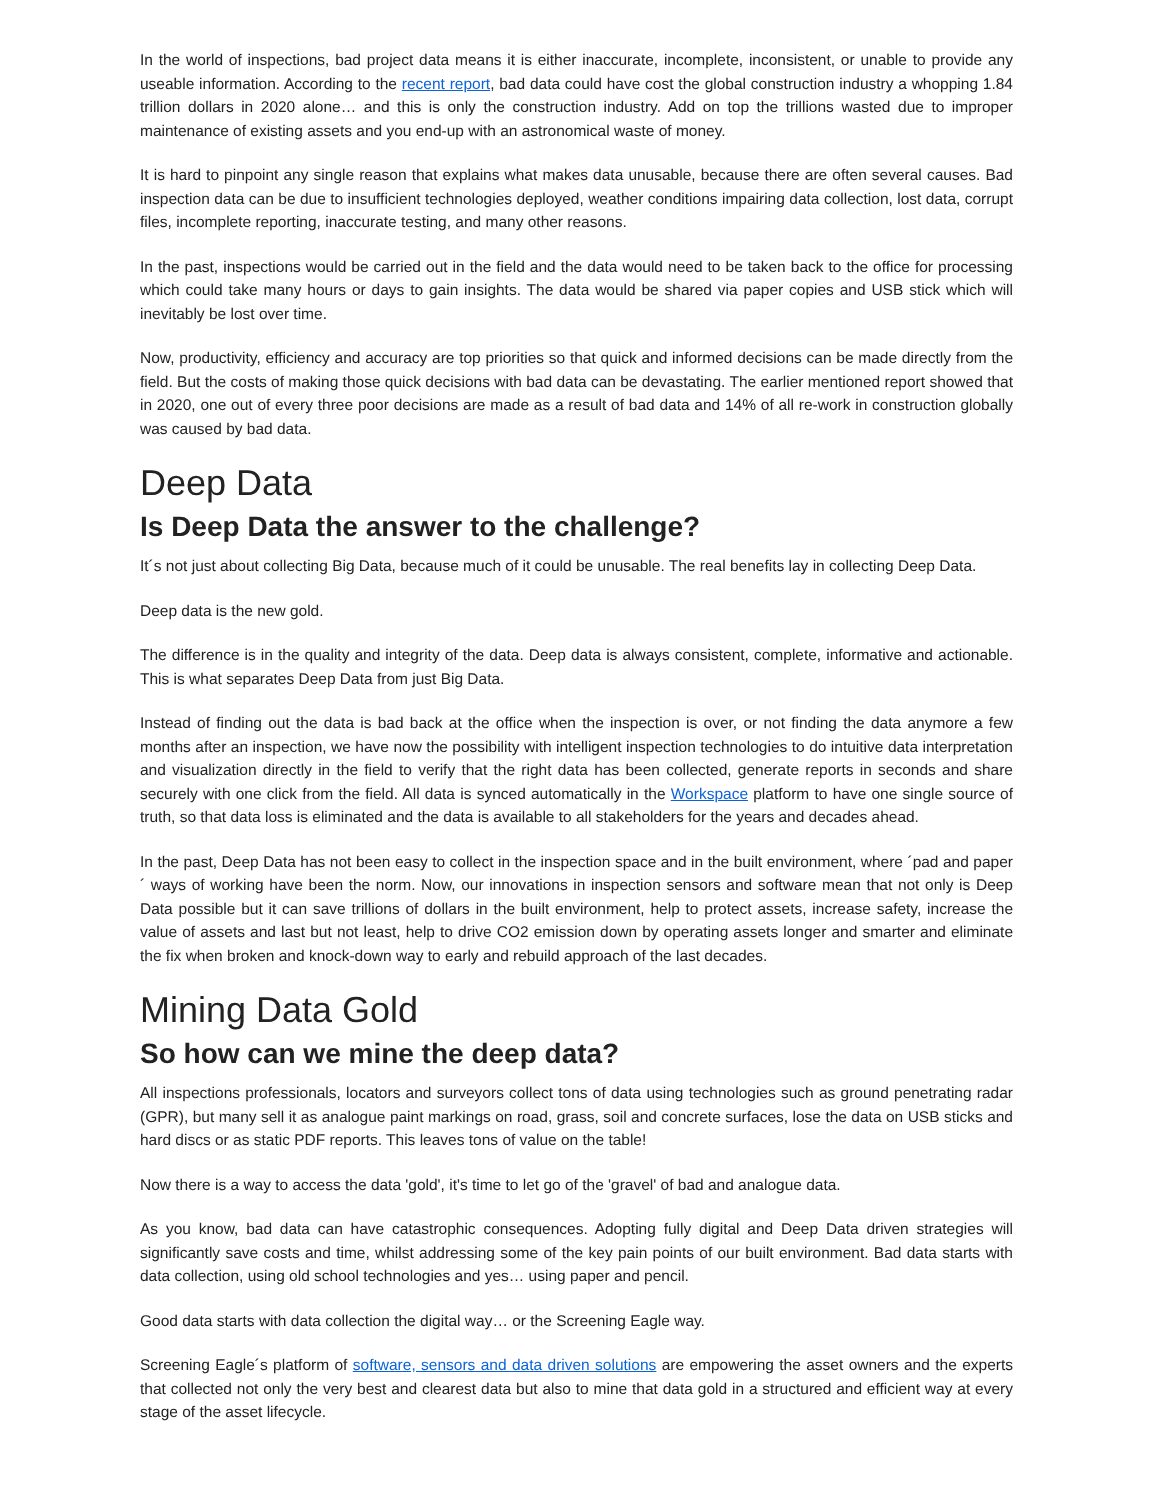In the world of inspections, bad project data means it is either inaccurate, incomplete, inconsistent, or unable to provide any useable information. According to the recent report, bad data could have cost the global construction industry a whopping 1.84 trillion dollars in 2020 alone… and this is only the construction industry. Add on top the trillions wasted due to improper maintenance of existing assets and you end-up with an astronomical waste of money.
It is hard to pinpoint any single reason that explains what makes data unusable, because there are often several causes. Bad inspection data can be due to insufficient technologies deployed, weather conditions impairing data collection, lost data, corrupt files, incomplete reporting, inaccurate testing, and many other reasons.
In the past, inspections would be carried out in the field and the data would need to be taken back to the office for processing which could take many hours or days to gain insights. The data would be shared via paper copies and USB stick which will inevitably be lost over time.
Now, productivity, efficiency and accuracy are top priorities so that quick and informed decisions can be made directly from the field. But the costs of making those quick decisions with bad data can be devastating. The earlier mentioned report showed that in 2020, one out of every three poor decisions are made as a result of bad data and 14% of all re-work in construction globally was caused by bad data.
Deep Data
Is Deep Data the answer to the challenge?
It´s not just about collecting Big Data, because much of it could be unusable. The real benefits lay in collecting Deep Data.
Deep data is the new gold.
The difference is in the quality and integrity of the data. Deep data is always consistent, complete, informative and actionable. This is what separates Deep Data from just Big Data.
Instead of finding out the data is bad back at the office when the inspection is over, or not finding the data anymore a few months after an inspection, we have now the possibility with intelligent inspection technologies to do intuitive data interpretation and visualization directly in the field to verify that the right data has been collected, generate reports in seconds and share securely with one click from the field. All data is synced automatically in the Workspace platform to have one single source of truth, so that data loss is eliminated and the data is available to all stakeholders for the years and decades ahead.
In the past, Deep Data has not been easy to collect in the inspection space and in the built environment, where ´pad and paper´ ways of working have been the norm. Now, our innovations in inspection sensors and software mean that not only is Deep Data possible but it can save trillions of dollars in the built environment, help to protect assets, increase safety, increase the value of assets and last but not least, help to drive CO2 emission down by operating assets longer and smarter and eliminate the fix when broken and knock-down way to early and rebuild approach of the last decades.
Mining Data Gold
So how can we mine the deep data?
All inspections professionals, locators and surveyors collect tons of data using technologies such as ground penetrating radar (GPR), but many sell it as analogue paint markings on road, grass, soil and concrete surfaces, lose the data on USB sticks and hard discs or as static PDF reports. This leaves tons of value on the table!
Now there is a way to access the data 'gold', it's time to let go of the 'gravel' of bad and analogue data.
As you know, bad data can have catastrophic consequences. Adopting fully digital and Deep Data driven strategies will significantly save costs and time, whilst addressing some of the key pain points of our built environment. Bad data starts with data collection, using old school technologies and yes… using paper and pencil.
Good data starts with data collection the digital way… or the Screening Eagle way.
Screening Eagle´s platform of software, sensors and data driven solutions are empowering the asset owners and the experts that collected not only the very best and clearest data but also to mine that data gold in a structured and efficient way at every stage of the asset lifecycle.